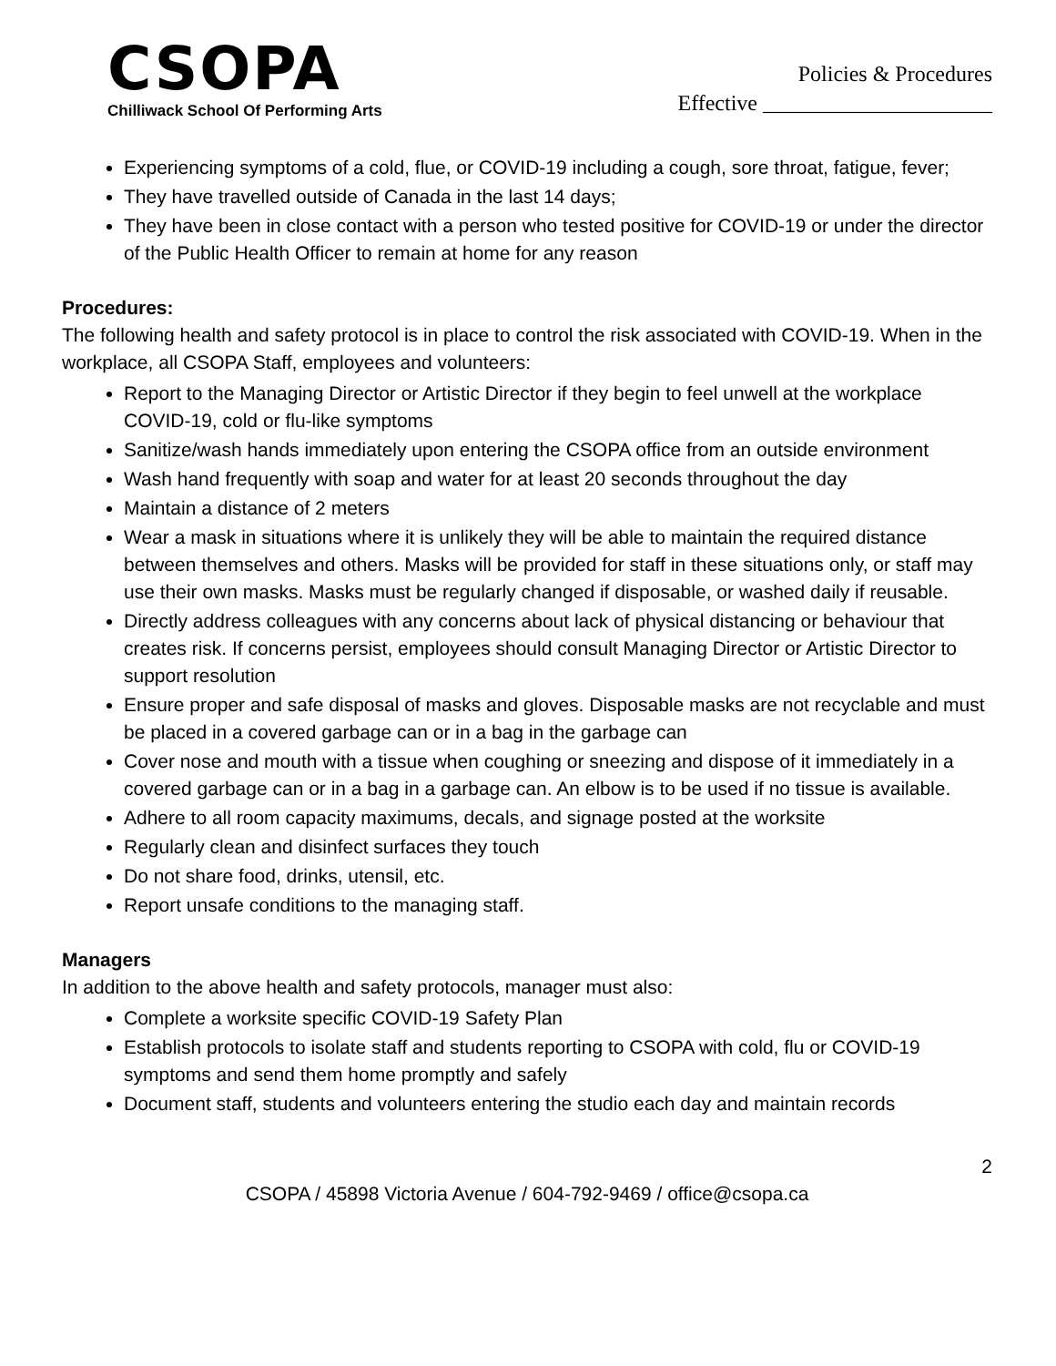CSOPA
Chilliwack School Of Performing Arts
Policies & Procedures
Effective _____________________
Experiencing symptoms of a cold, flue, or COVID-19 including a cough, sore throat, fatigue, fever;
They have travelled outside of Canada in the last 14 days;
They have been in close contact with a person who tested positive for COVID-19 or under the director of the Public Health Officer to remain at home for any reason
Procedures:
The following health and safety protocol is in place to control the risk associated with COVID-19. When in the workplace, all CSOPA Staff, employees and volunteers:
Report to the Managing Director or Artistic Director if they begin to feel unwell at the workplace COVID-19, cold or flu-like symptoms
Sanitize/wash hands immediately upon entering the CSOPA office from an outside environment
Wash hand frequently with soap and water for at least 20 seconds throughout the day
Maintain a distance of 2 meters
Wear a mask in situations where it is unlikely they will be able to maintain the required distance between themselves and others. Masks will be provided for staff in these situations only, or staff may use their own masks. Masks must be regularly changed if disposable, or washed daily if reusable.
Directly address colleagues with any concerns about lack of physical distancing or behaviour that creates risk. If concerns persist, employees should consult Managing Director or Artistic Director to support resolution
Ensure proper and safe disposal of masks and gloves. Disposable masks are not recyclable and must be placed in a covered garbage can or in a bag in the garbage can
Cover nose and mouth with a tissue when coughing or sneezing and dispose of it immediately in a covered garbage can or in a bag in a garbage can. An elbow is to be used if no tissue is available.
Adhere to all room capacity maximums, decals, and signage posted at the worksite
Regularly clean and disinfect surfaces they touch
Do not share food, drinks, utensil, etc.
Report unsafe conditions to the managing staff.
Managers
In addition to the above health and safety protocols, manager must also:
Complete a worksite specific COVID-19 Safety Plan
Establish protocols to isolate staff and students reporting to CSOPA with cold, flu or COVID-19 symptoms and send them home promptly and safely
Document staff, students and volunteers entering the studio each day and maintain records
2
CSOPA / 45898 Victoria Avenue / 604-792-9469 / office@csopa.ca